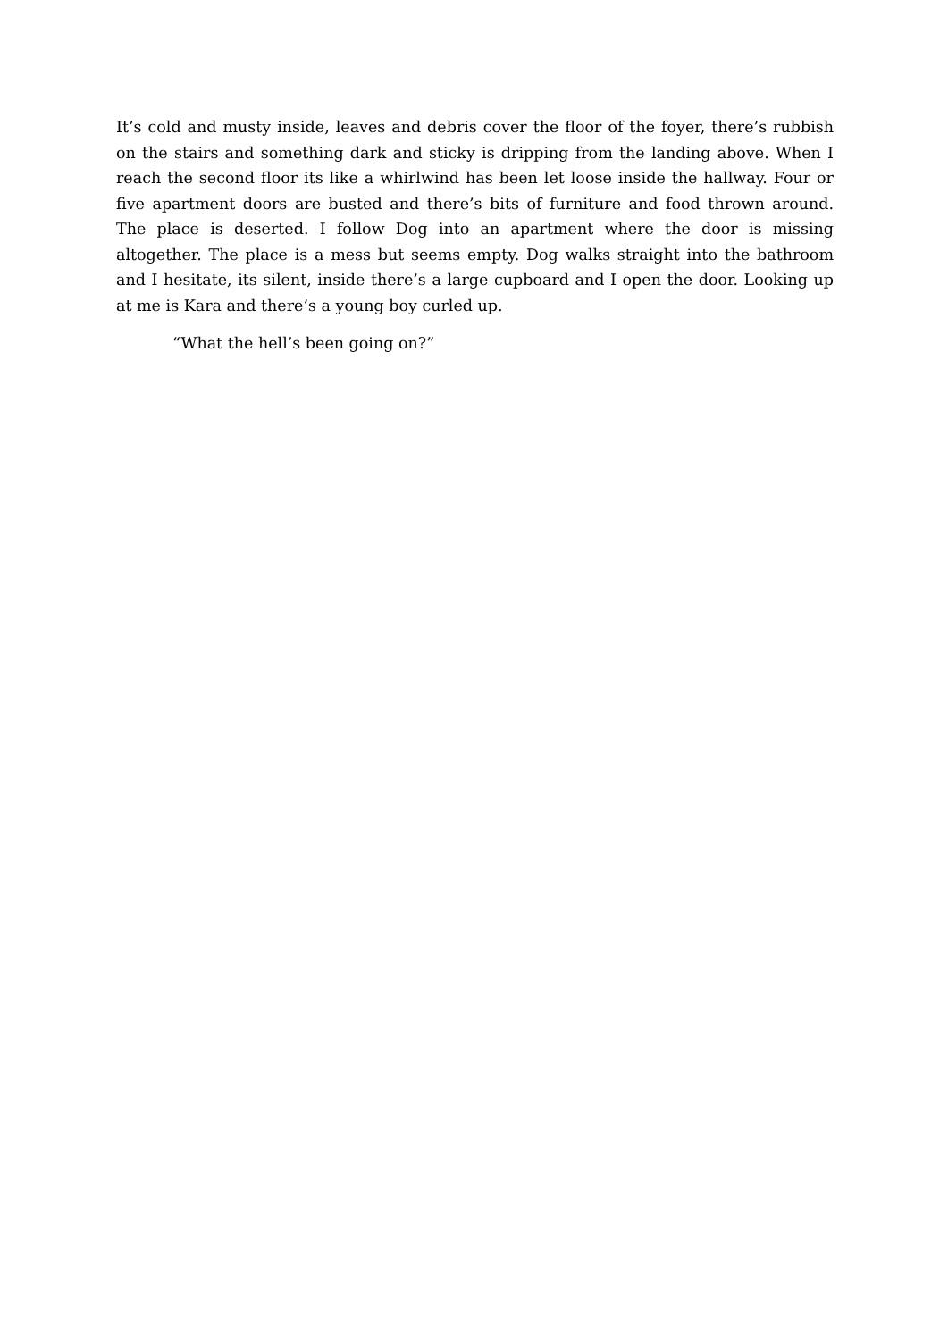It’s cold and musty inside, leaves and debris cover the floor of the foyer, there’s rubbish on the stairs and something dark and sticky is dripping from the landing above. When I reach the second floor its like a whirlwind has been let loose inside the hallway. Four or five apartment doors are busted and there’s bits of furniture and food thrown around. The place is deserted. I follow Dog into an apartment where the door is missing altogether. The place is a mess but seems empty. Dog walks straight into the bathroom and I hesitate, its silent, inside there’s a large cupboard and I open the door. Looking up at me is Kara and there’s a young boy curled up.
“What the hell’s been going on?”